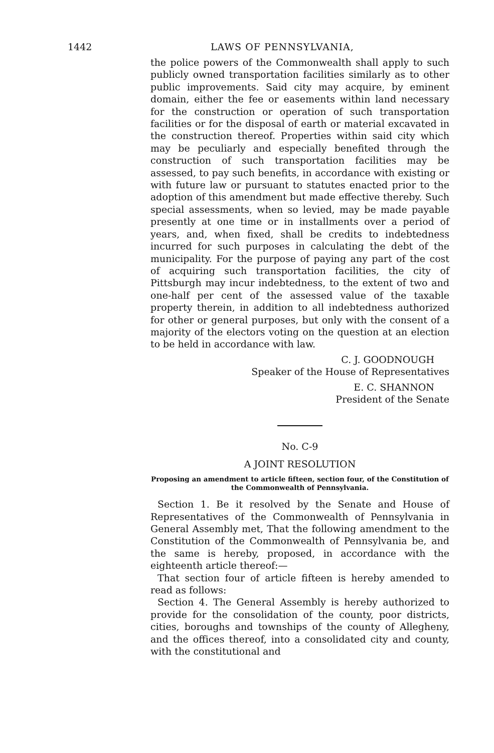1442 LAWS OF PENNSYLVANIA,
the police powers of the Commonwealth shall apply to such publicly owned transportation facilities similarly as to other public improvements. Said city may acquire, by eminent domain, either the fee or easements within land necessary for the construction or operation of such transportation facilities or for the disposal of earth or material excavated in the construction thereof. Properties within said city which may be peculiarly and especially benefited through the construction of such transportation facilities may be assessed, to pay such benefits, in accordance with existing or with future law or pursuant to statutes enacted prior to the adoption of this amendment but made effective thereby. Such special assessments, when so levied, may be made payable presently at one time or in installments over a period of years, and, when fixed, shall be credits to indebtedness incurred for such purposes in calculating the debt of the municipality. For the purpose of paying any part of the cost of acquiring such transportation facilities, the city of Pittsburgh may incur indebtedness, to the extent of two and one-half per cent of the assessed value of the taxable property therein, in addition to all indebtedness authorized for other or general purposes, but only with the consent of a majority of the electors voting on the question at an election to be held in accordance with law.
C. J. GOODNOUGH
Speaker of the House of Representatives
E. C. SHANNON
President of the Senate
No. C-9
A JOINT RESOLUTION
Proposing an amendment to article fifteen, section four, of the Constitution of the Commonwealth of Pennsylvania.
Section 1. Be it resolved by the Senate and House of Representatives of the Commonwealth of Pennsylvania in General Assembly met, That the following amendment to the Constitution of the Commonwealth of Pennsylvania be, and the same is hereby, proposed, in accordance with the eighteenth article thereof:—
That section four of article fifteen is hereby amended to read as follows:
Section 4. The General Assembly is hereby authorized to provide for the consolidation of the county, poor districts, cities, boroughs and townships of the county of Allegheny, and the offices thereof, into a consolidated city and county, with the constitutional and